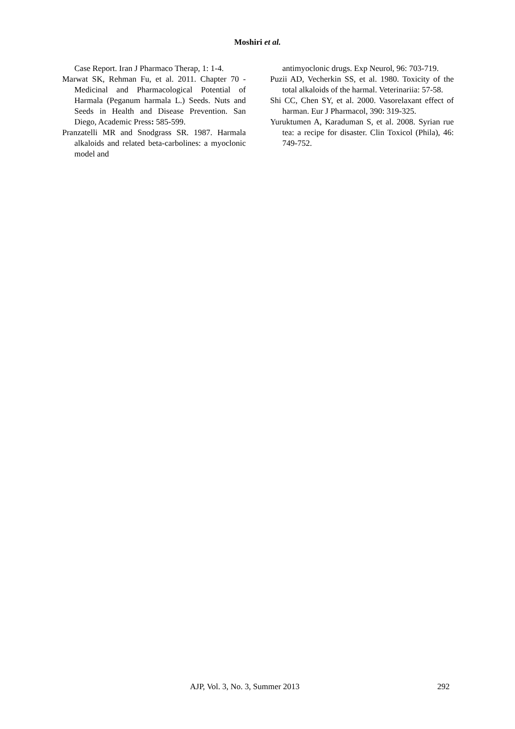Moshiri et al.
Case Report. Iran J Pharmaco Therap, 1: 1-4.
Marwat SK, Rehman Fu, et al. 2011. Chapter 70 - Medicinal and Pharmacological Potential of Harmala (Peganum harmala L.) Seeds. Nuts and Seeds in Health and Disease Prevention. San Diego, Academic Press: 585-599.
Pranzatelli MR and Snodgrass SR. 1987. Harmala alkaloids and related beta-carbolines: a myoclonic model and
antimyoclonic drugs. Exp Neurol, 96: 703-719.
Puzii AD, Vecherkin SS, et al. 1980. Toxicity of the total alkaloids of the harmal. Veterinariia: 57-58.
Shi CC, Chen SY, et al. 2000. Vasorelaxant effect of harman. Eur J Pharmacol, 390: 319-325.
Yuruktumen A, Karaduman S, et al. 2008. Syrian rue tea: a recipe for disaster. Clin Toxicol (Phila), 46: 749-752.
AJP, Vol. 3, No. 3, Summer 2013 292